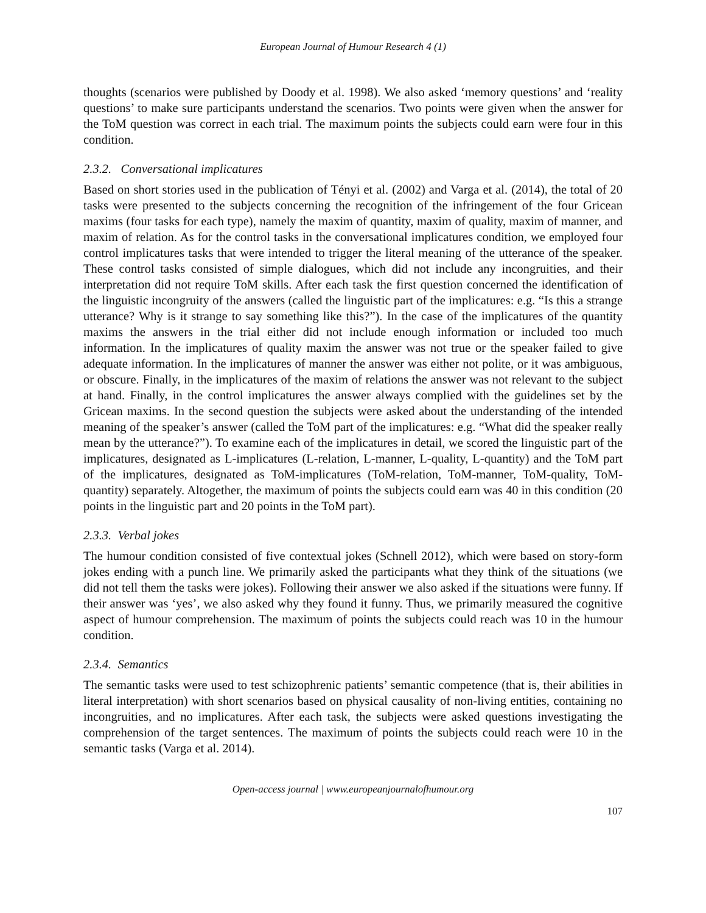European Journal of Humour Research 4 (1)
thoughts (scenarios were published by Doody et al. 1998). We also asked ‘memory questions’ and ‘reality questions’ to make sure participants understand the scenarios. Two points were given when the answer for the ToM question was correct in each trial. The maximum points the subjects could earn were four in this condition.
2.3.2. Conversational implicatures
Based on short stories used in the publication of Tényi et al. (2002) and Varga et al. (2014), the total of 20 tasks were presented to the subjects concerning the recognition of the infringement of the four Gricean maxims (four tasks for each type), namely the maxim of quantity, maxim of quality, maxim of manner, and maxim of relation. As for the control tasks in the conversational implicatures condition, we employed four control implicatures tasks that were intended to trigger the literal meaning of the utterance of the speaker. These control tasks consisted of simple dialogues, which did not include any incongruities, and their interpretation did not require ToM skills. After each task the first question concerned the identification of the linguistic incongruity of the answers (called the linguistic part of the implicatures: e.g. “Is this a strange utterance? Why is it strange to say something like this?”). In the case of the implicatures of the quantity maxims the answers in the trial either did not include enough information or included too much information. In the implicatures of quality maxim the answer was not true or the speaker failed to give adequate information. In the implicatures of manner the answer was either not polite, or it was ambiguous, or obscure. Finally, in the implicatures of the maxim of relations the answer was not relevant to the subject at hand. Finally, in the control implicatures the answer always complied with the guidelines set by the Gricean maxims. In the second question the subjects were asked about the understanding of the intended meaning of the speaker’s answer (called the ToM part of the implicatures: e.g. “What did the speaker really mean by the utterance?”). To examine each of the implicatures in detail, we scored the linguistic part of the implicatures, designated as L-implicatures (L-relation, L-manner, L-quality, L-quantity) and the ToM part of the implicatures, designated as ToM-implicatures (ToM-relation, ToM-manner, ToM-quality, ToM-quantity) separately. Altogether, the maximum of points the subjects could earn was 40 in this condition (20 points in the linguistic part and 20 points in the ToM part).
2.3.3. Verbal jokes
The humour condition consisted of five contextual jokes (Schnell 2012), which were based on story-form jokes ending with a punch line. We primarily asked the participants what they think of the situations (we did not tell them the tasks were jokes). Following their answer we also asked if the situations were funny. If their answer was ‘yes’, we also asked why they found it funny. Thus, we primarily measured the cognitive aspect of humour comprehension. The maximum of points the subjects could reach was 10 in the humour condition.
2.3.4. Semantics
The semantic tasks were used to test schizophrenic patients’ semantic competence (that is, their abilities in literal interpretation) with short scenarios based on physical causality of non-living entities, containing no incongruities, and no implicatures. After each task, the subjects were asked questions investigating the comprehension of the target sentences. The maximum of points the subjects could reach were 10 in the semantic tasks (Varga et al. 2014).
Open-access journal | www.europeanjournalofhumour.org
107